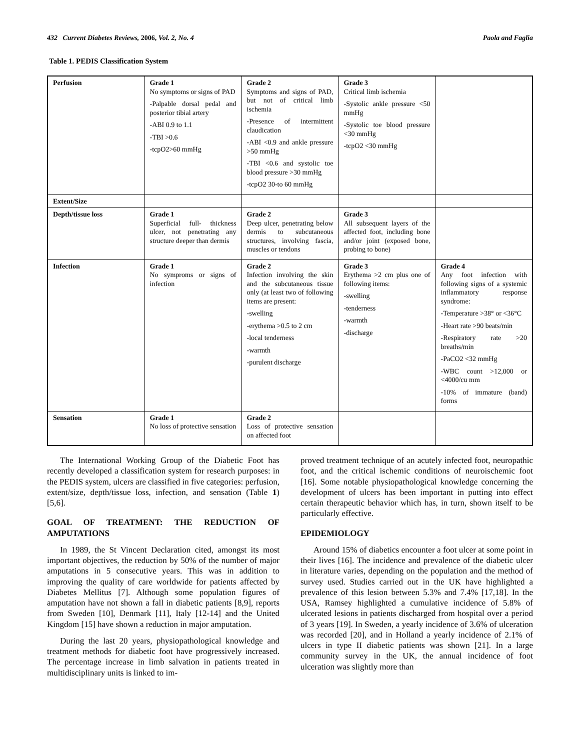432 Current Diabetes Reviews, 2006, Vol. 2, No. 4 Paola and Faglia
Table 1. PEDIS Classification System
| Perfusion | Grade 1 No symptoms or signs of PAD -Palpable dorsal pedal and posterior tibial artery -ABI 0.9 to 1.1 -TBI >0.6 -tcpO2>60 mmHg | Grade 2 Symptoms and signs of PAD, but not of critical limb ischemia -Presence of intermittent claudication -ABI <0.9 and ankle pressure >50 mmHg -TBI <0.6 and systolic toe blood pressure >30 mmHg -tcpO2 30-to 60 mmHg | Grade 3 Critical limb ischemia -Systolic ankle pressure <50 mmHg -Systolic toe blood pressure <30 mmHg -tcpO2 <30 mmHg | |
| Extent/Size | | | | |
| Depth/tissue loss | Grade 1 Superficial full- thickness ulcer, not penetrating any structure deeper than dermis | Grade 2 Deep ulcer, penetrating below dermis to subcutaneous structures, involving fascia, muscles or tendons | Grade 3 All subsequent layers of the affected foot, including bone and/or joint (exposed bone, probing to bone) | |
| Infection | Grade 1 No symproms or signs of infection | Grade 2 Infection involving the skin and the subcutaneous tissue only (at least two of following items are present: -swelling -erythema >0.5 to 2 cm -local tenderness -warmth -purulent discharge | Grade 3 Erythema >2 cm plus one of following items: -swelling -tenderness -warmth -discharge | Grade 4 Any foot infection with following signs of a systemic inflammatory response syndrome: -Temperature >38° or <36°C -Heart rate >90 beats/min -Respiratory rate >20 breaths/min -PaCO2 <32 mmHg -WBC count >12,000 or <4000/cu mm -10% of immature (band) forms |
| Sensation | Grade 1 No loss of protective sensation | Grade 2 Loss of protective sensation on affected foot | | |
The International Working Group of the Diabetic Foot has recently developed a classification system for research purposes: in the PEDIS system, ulcers are classified in five categories: perfusion, extent/size, depth/tissue loss, infection, and sensation (Table 1) [5,6].
GOAL OF TREATMENT: THE REDUCTION OF AMPUTATIONS
In 1989, the St Vincent Declaration cited, amongst its most important objectives, the reduction by 50% of the number of major amputations in 5 consecutive years. This was in addition to improving the quality of care worldwide for patients affected by Diabetes Mellitus [7]. Although some population figures of amputation have not shown a fall in diabetic patients [8,9], reports from Sweden [10], Denmark [11], Italy [12-14] and the United Kingdom [15] have shown a reduction in major amputation.
During the last 20 years, physiopathological knowledge and treatment methods for diabetic foot have progressively increased. The percentage increase in limb salvation in patients treated in multidisciplinary units is linked to im-
proved treatment technique of an acutely infected foot, neuropathic foot, and the critical ischemic conditions of neuroischemic foot [16]. Some notable physiopathological knowledge concerning the development of ulcers has been important in putting into effect certain therapeutic behavior which has, in turn, shown itself to be particularly effective.
EPIDEMIOLOGY
Around 15% of diabetics encounter a foot ulcer at some point in their lives [16]. The incidence and prevalence of the diabetic ulcer in literature varies, depending on the population and the method of survey used. Studies carried out in the UK have highlighted a prevalence of this lesion between 5.3% and 7.4% [17,18]. In the USA, Ramsey highlighted a cumulative incidence of 5.8% of ulcerated lesions in patients discharged from hospital over a period of 3 years [19]. In Sweden, a yearly incidence of 3.6% of ulceration was recorded [20], and in Holland a yearly incidence of 2.1% of ulcers in type II diabetic patients was shown [21]. In a large community survey in the UK, the annual incidence of foot ulceration was slightly more than